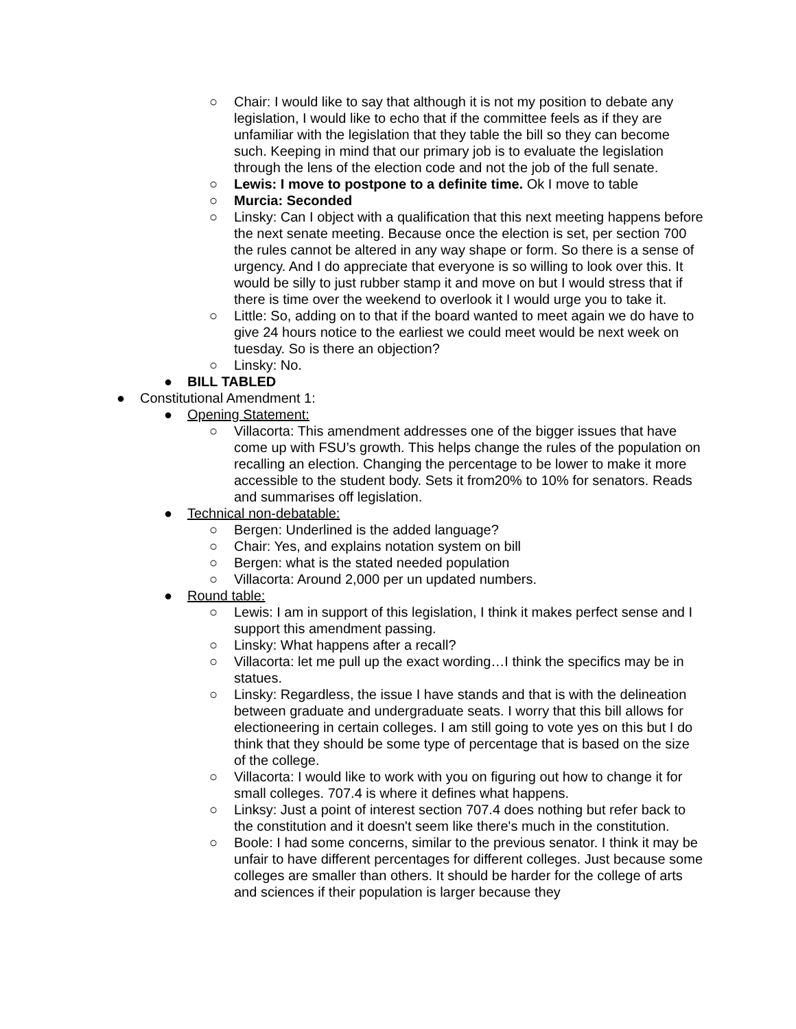○ Chair: I would like to say that although it is not my position to debate any legislation, I would like to echo that if the committee feels as if they are unfamiliar with the legislation that they table the bill so they can become such. Keeping in mind that our primary job is to evaluate the legislation through the lens of the election code and not the job of the full senate.
○ Lewis: I move to postpone to a definite time. Ok I move to table
○ Murcia: Seconded
○ Linsky: Can I object with a qualification that this next meeting happens before the next senate meeting. Because once the election is set, per section 700 the rules cannot be altered in any way shape or form. So there is a sense of urgency. And I do appreciate that everyone is so willing to look over this. It would be silly to just rubber stamp it and move on but I would stress that if there is time over the weekend to overlook it I would urge you to take it.
○ Little: So, adding on to that if the board wanted to meet again we do have to give 24 hours notice to the earliest we could meet would be next week on tuesday. So is there an objection?
○ Linsky: No.
● BILL TABLED
● Constitutional Amendment 1:
● Opening Statement:
○ Villacorta: This amendment addresses one of the bigger issues that have come up with FSU’s growth. This helps change the rules of the population on recalling an election. Changing the percentage to be lower to make it more accessible to the student body. Sets it from20% to 10% for senators. Reads and summarises off legislation.
● Technical non-debatable:
○ Bergen: Underlined is the added language?
○ Chair: Yes, and explains notation system on bill
○ Bergen: what is the stated needed population
○ Villacorta: Around 2,000 per un updated numbers.
● Round table:
○ Lewis: I am in support of this legislation, I think it makes perfect sense and I support this amendment passing.
○ Linsky: What happens after a recall?
○ Villacorta: let me pull up the exact wording…I think the specifics may be in statues.
○ Linsky: Regardless, the issue I have stands and that is with the delineation between graduate and undergraduate seats. I worry that this bill allows for electioneering in certain colleges. I am still going to vote yes on this but I do think that they should be some type of percentage that is based on the size of the college.
○ Villacorta: I would like to work with you on figuring out how to change it for small colleges. 707.4 is where it defines what happens.
○ Linksy: Just a point of interest section 707.4 does nothing but refer back to the constitution and it doesn't seem like there's much in the constitution.
○ Boole: I had some concerns, similar to the previous senator. I think it may be unfair to have different percentages for different colleges. Just because some colleges are smaller than others. It should be harder for the college of arts and sciences if their population is larger because they